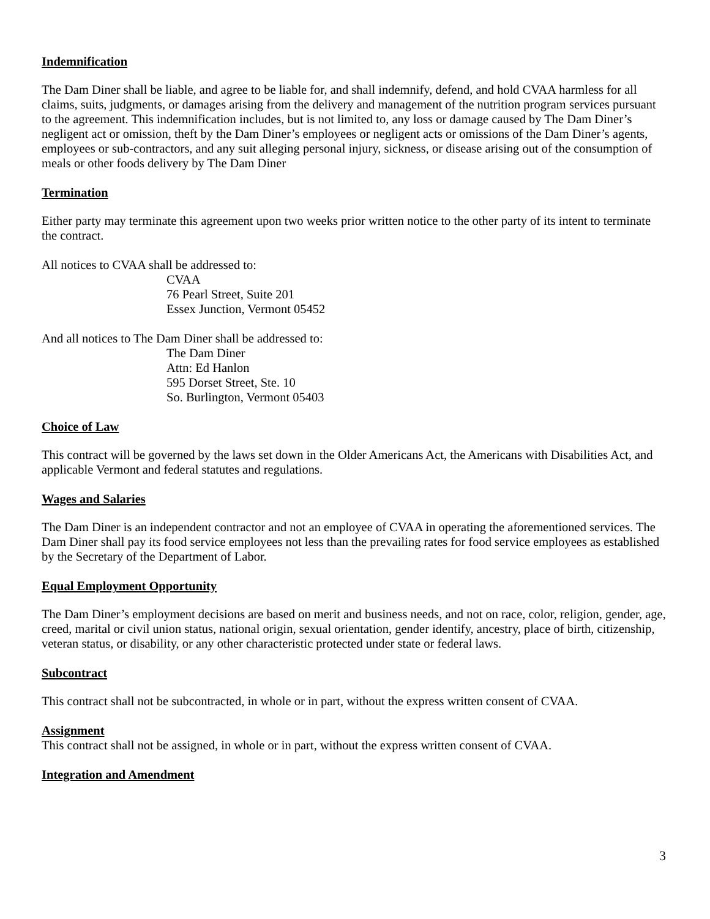Indemnification
The Dam Diner shall be liable, and agree to be liable for, and shall indemnify, defend, and hold CVAA harmless for all claims, suits, judgments, or damages arising from the delivery and management of the nutrition program services pursuant to the agreement. This indemnification includes, but is not limited to, any loss or damage caused by The Dam Diner’s negligent act or omission, theft by the Dam Diner’s employees or negligent acts or omissions of the Dam Diner’s agents, employees or sub-contractors, and any suit alleging personal injury, sickness, or disease arising out of the consumption of meals or other foods delivery by The Dam Diner
Termination
Either party may terminate this agreement upon two weeks prior written notice to the other party of its intent to terminate the contract.
All notices to CVAA shall be addressed to:
CVAA
76 Pearl Street, Suite 201
Essex Junction, Vermont 05452
And all notices to The Dam Diner shall be addressed to:
The Dam Diner
Attn: Ed Hanlon
595 Dorset Street, Ste. 10
So. Burlington, Vermont 05403
Choice of Law
This contract will be governed by the laws set down in the Older Americans Act, the Americans with Disabilities Act, and applicable Vermont and federal statutes and regulations.
Wages and Salaries
The Dam Diner is an independent contractor and not an employee of CVAA in operating the aforementioned services. The Dam Diner shall pay its food service employees not less than the prevailing rates for food service employees as established by the Secretary of the Department of Labor.
Equal Employment Opportunity
The Dam Diner’s employment decisions are based on merit and business needs, and not on race, color, religion, gender, age, creed, marital or civil union status, national origin, sexual orientation, gender identify, ancestry, place of birth, citizenship, veteran status, or disability, or any other characteristic protected under state or federal laws.
Subcontract
This contract shall not be subcontracted, in whole or in part, without the express written consent of CVAA.
Assignment
This contract shall not be assigned, in whole or in part, without the express written consent of CVAA.
Integration and Amendment
3